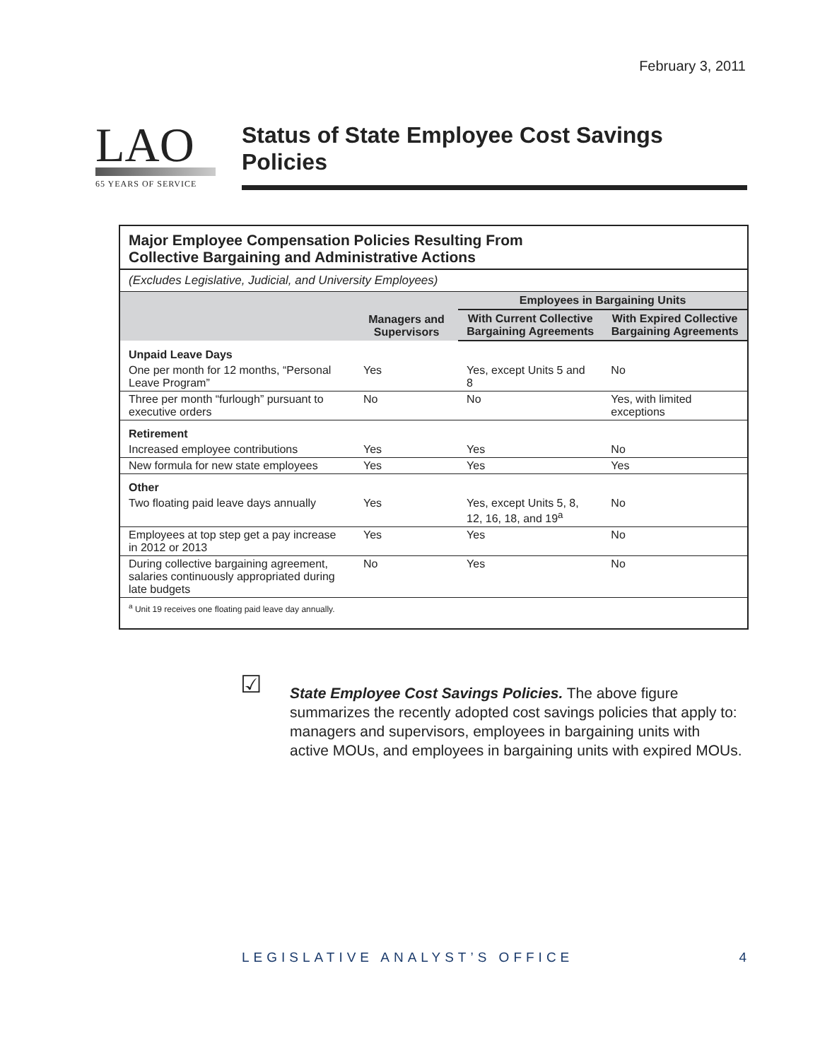February 3, 2011
LAO
65 YEARS OF SERVICE
Status of State Employee Cost Savings Policies
Major Employee Compensation Policies Resulting From
Collective Bargaining and Administrative Actions
(Excludes Legislative, Judicial, and University Employees)
| | Managers and Supervisors | Employees in Bargaining Units | |
| --- | --- | --- | --- |
| | | With Current Collective Bargaining Agreements | With Expired Collective Bargaining Agreements |
| Unpaid Leave Days | | | |
| One per month for 12 months, “Personal Leave Program” | Yes | Yes, except Units 5 and 8 | No |
| Three per month “furlough” pursuant to executive orders | No | No | Yes, with limited exceptions |
| Retirement | | | |
| Increased employee contributions | Yes | Yes | No |
| New formula for new state employees | Yes | Yes | Yes |
| Other | | | |
| Two floating paid leave days annually | Yes | Yes, except Units 5, 8, 12, 16, 18, and 19<sup>a</sup> | No |
| Employees at top step get a pay increase in 2012 or 2013 | Yes | Yes | No |
| During collective bargaining agreement, salaries continuously appropriated during late budgets | No | Yes | No |
<sup>a</sup> Unit 19 receives one floating paid leave day annually.
☑
State Employee Cost Savings Policies. The above figure summarizes the recently adopted cost savings policies that apply to: managers and supervisors, employees in bargaining units with active MOUs, and employees in bargaining units with expired MOUs.
LEGISLATIVE ANALYST’S OFFICE 4